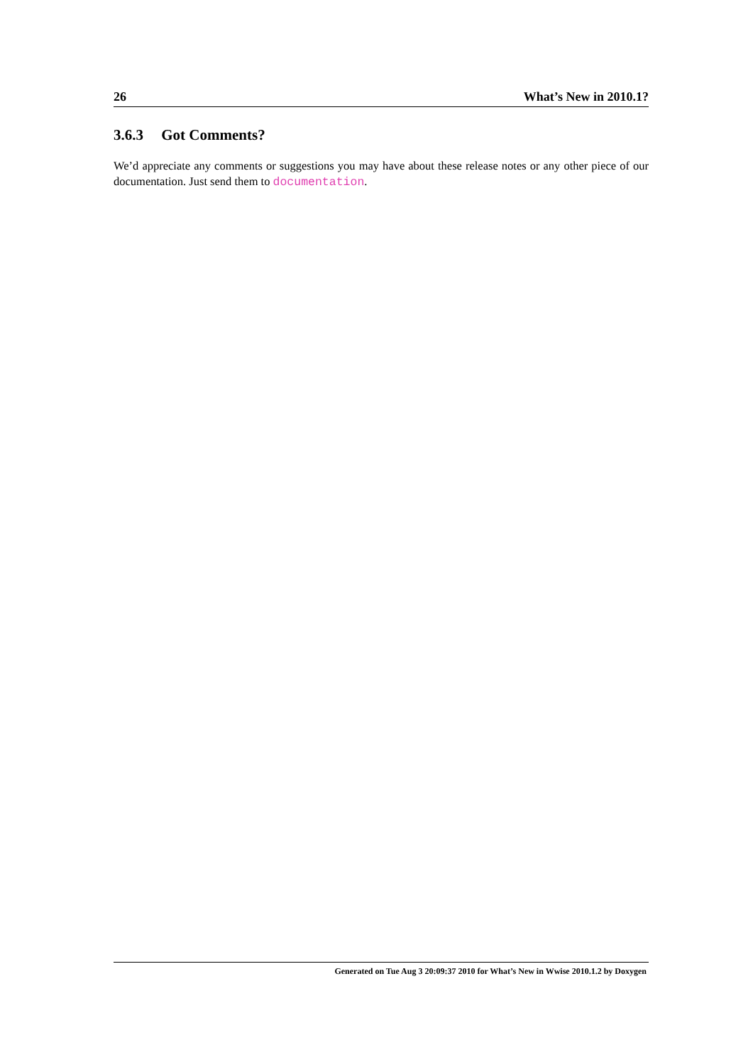26 What’s New in 2010.1?
3.6.3 Got Comments?
We’d appreciate any comments or suggestions you may have about these release notes or any other piece of our documentation. Just send them to documentation.
Generated on Tue Aug 3 20:09:37 2010 for What’s New in Wwise 2010.1.2 by Doxygen